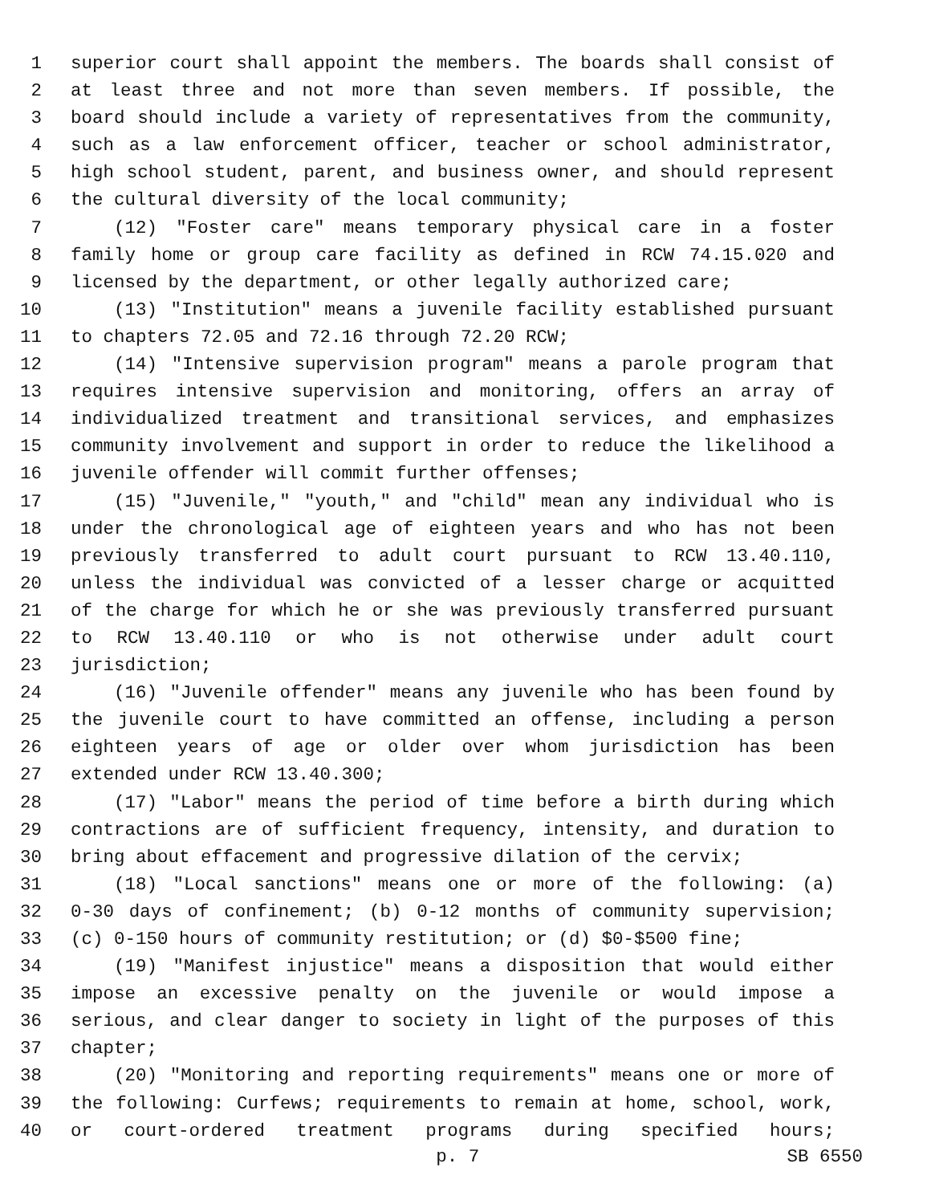1 superior court shall appoint the members. The boards shall consist of
2 at least three and not more than seven members. If possible, the
3 board should include a variety of representatives from the community,
4 such as a law enforcement officer, teacher or school administrator,
5 high school student, parent, and business owner, and should represent
6 the cultural diversity of the local community;
7 (12) "Foster care" means temporary physical care in a foster
8 family home or group care facility as defined in RCW 74.15.020 and
9 licensed by the department, or other legally authorized care;
10 (13) "Institution" means a juvenile facility established pursuant
11 to chapters 72.05 and 72.16 through 72.20 RCW;
12 (14) "Intensive supervision program" means a parole program that
13 requires intensive supervision and monitoring, offers an array of
14 individualized treatment and transitional services, and emphasizes
15 community involvement and support in order to reduce the likelihood a
16 juvenile offender will commit further offenses;
17 (15) "Juvenile," "youth," and "child" mean any individual who is
18 under the chronological age of eighteen years and who has not been
19 previously transferred to adult court pursuant to RCW 13.40.110,
20 unless the individual was convicted of a lesser charge or acquitted
21 of the charge for which he or she was previously transferred pursuant
22 to RCW 13.40.110 or who is not otherwise under adult court
23 jurisdiction;
24 (16) "Juvenile offender" means any juvenile who has been found by
25 the juvenile court to have committed an offense, including a person
26 eighteen years of age or older over whom jurisdiction has been
27 extended under RCW 13.40.300;
28 (17) "Labor" means the period of time before a birth during which
29 contractions are of sufficient frequency, intensity, and duration to
30 bring about effacement and progressive dilation of the cervix;
31 (18) "Local sanctions" means one or more of the following: (a)
32 0-30 days of confinement; (b) 0-12 months of community supervision;
33 (c) 0-150 hours of community restitution; or (d) $0-$500 fine;
34 (19) "Manifest injustice" means a disposition that would either
35 impose an excessive penalty on the juvenile or would impose a
36 serious, and clear danger to society in light of the purposes of this
37 chapter;
38 (20) "Monitoring and reporting requirements" means one or more of
39 the following: Curfews; requirements to remain at home, school, work,
40 or court-ordered treatment programs during specified hours;
p. 7 SB 6550